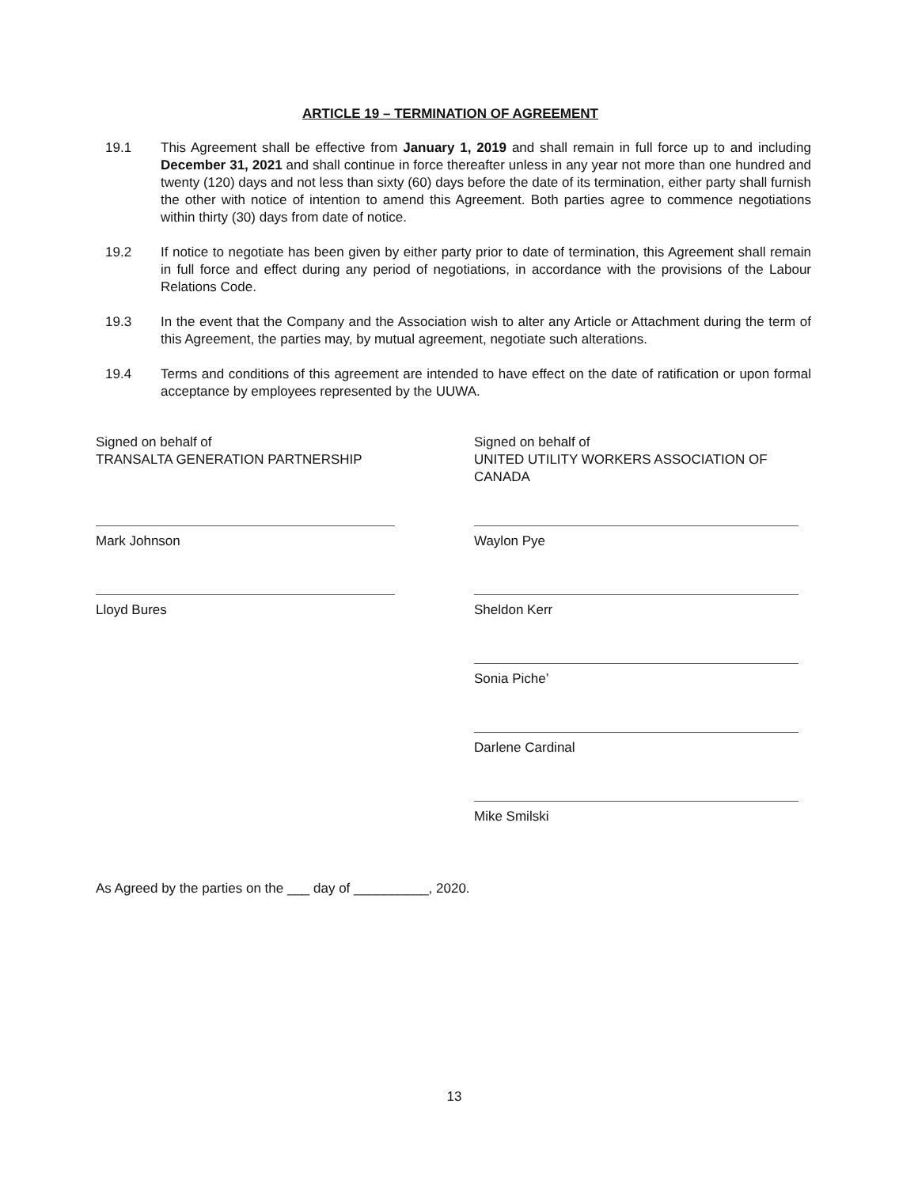ARTICLE 19 – TERMINATION OF AGREEMENT
19.1 This Agreement shall be effective from January 1, 2019 and shall remain in full force up to and including December 31, 2021 and shall continue in force thereafter unless in any year not more than one hundred and twenty (120) days and not less than sixty (60) days before the date of its termination, either party shall furnish the other with notice of intention to amend this Agreement. Both parties agree to commence negotiations within thirty (30) days from date of notice.
19.2 If notice to negotiate has been given by either party prior to date of termination, this Agreement shall remain in full force and effect during any period of negotiations, in accordance with the provisions of the Labour Relations Code.
19.3 In the event that the Company and the Association wish to alter any Article or Attachment during the term of this Agreement, the parties may, by mutual agreement, negotiate such alterations.
19.4 Terms and conditions of this agreement are intended to have effect on the date of ratification or upon formal acceptance by employees represented by the UUWA.
Signed on behalf of
TRANSALTA GENERATION PARTNERSHIP
Mark Johnson
Lloyd Bures
Signed on behalf of
UNITED UTILITY WORKERS ASSOCIATION OF CANADA
Waylon Pye
Sheldon Kerr
Sonia Piche’
Darlene Cardinal
Mike Smilski
As Agreed by the parties on the ___ day of __________, 2020.
13